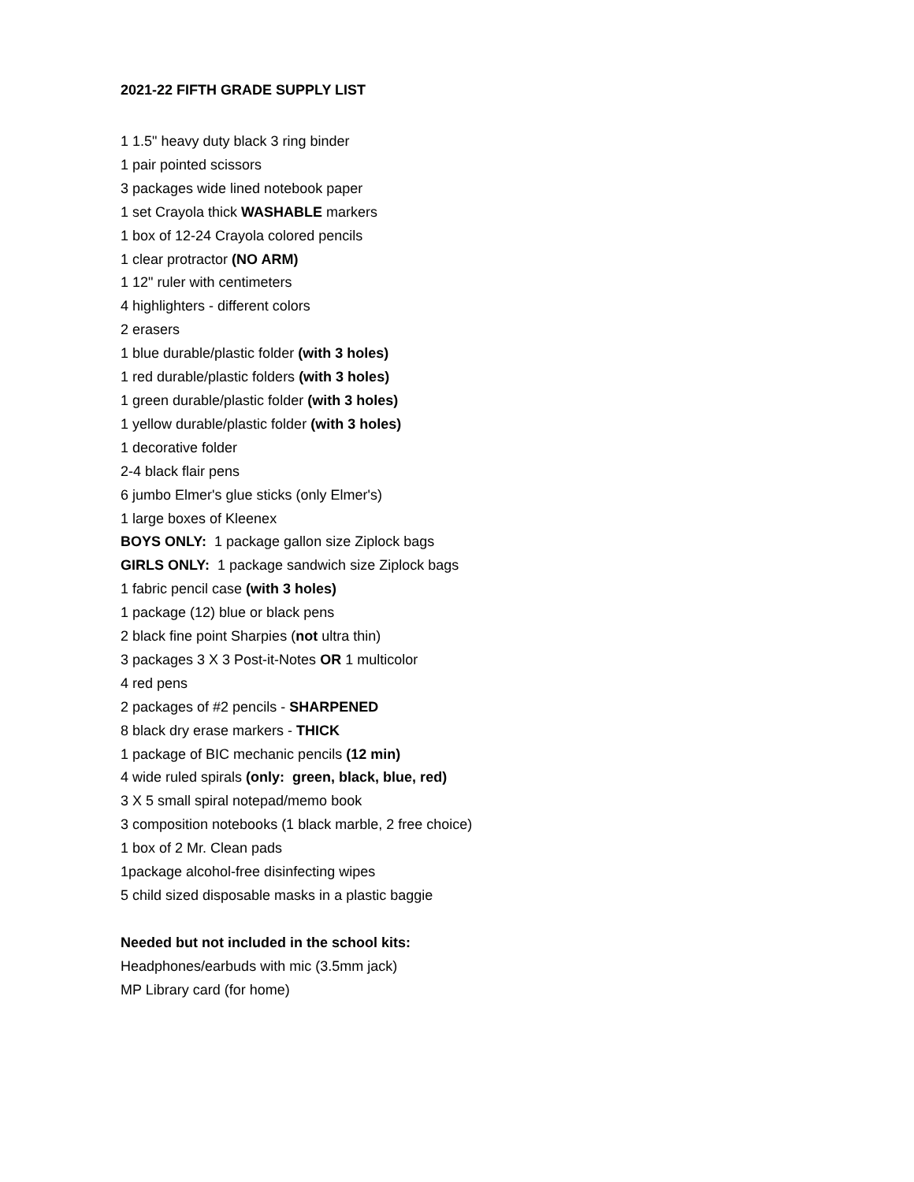2021-22 FIFTH GRADE SUPPLY LIST
1 1.5" heavy duty black 3 ring binder
1 pair pointed scissors
3 packages wide lined notebook paper
1 set Crayola thick WASHABLE markers
1 box of 12-24 Crayola colored pencils
1 clear protractor (NO ARM)
1 12" ruler with centimeters
4 highlighters - different colors
2 erasers
1 blue durable/plastic folder (with 3 holes)
1 red durable/plastic folders (with 3 holes)
1 green durable/plastic folder (with 3 holes)
1 yellow durable/plastic folder (with 3 holes)
1 decorative folder
2-4 black flair pens
6 jumbo Elmer's glue sticks (only Elmer's)
1 large boxes of Kleenex
BOYS ONLY: 1 package gallon size Ziplock bags
GIRLS ONLY: 1 package sandwich size Ziplock bags
1 fabric pencil case (with 3 holes)
1 package (12) blue or black pens
2 black fine point Sharpies (not ultra thin)
3 packages 3 X 3 Post-it-Notes OR 1 multicolor
4 red pens
2 packages of #2 pencils - SHARPENED
8 black dry erase markers - THICK
1 package of BIC mechanic pencils (12 min)
4 wide ruled spirals (only: green, black, blue, red)
3 X 5 small spiral notepad/memo book
3 composition notebooks (1 black marble, 2 free choice)
1 box of 2 Mr. Clean pads
1package alcohol-free disinfecting wipes
5 child sized disposable masks in a plastic baggie
Needed but not included in the school kits:
Headphones/earbuds with mic (3.5mm jack)
MP Library card (for home)